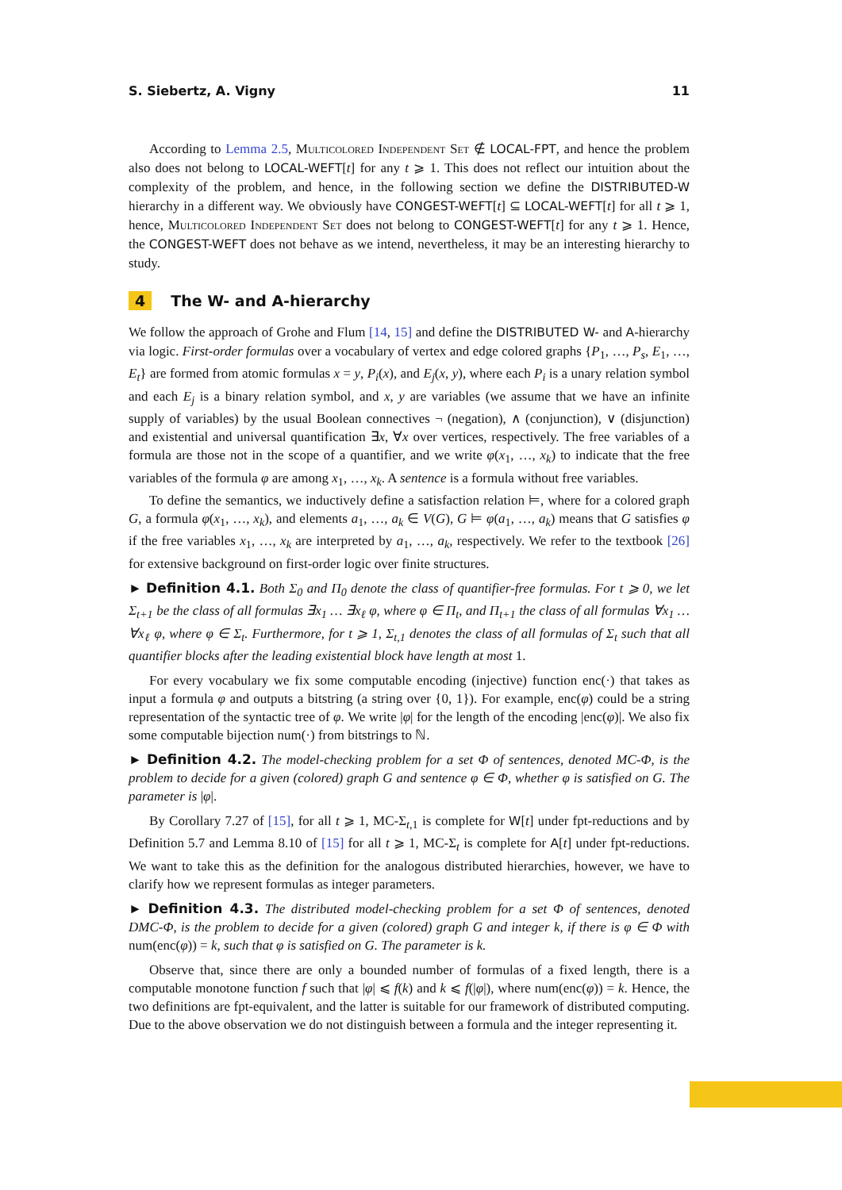S. Siebertz, A. Vigny 11
According to Lemma 2.5, Multicolored Independent Set ∉ LOCAL-FPT, and hence the problem also does not belong to LOCAL-WEFT[t] for any t ⩾ 1. This does not reflect our intuition about the complexity of the problem, and hence, in the following section we define the DISTRIBUTED-W hierarchy in a different way. We obviously have CONGEST-WEFT[t] ⊆ LOCAL-WEFT[t] for all t ⩾ 1, hence, Multicolored Independent Set does not belong to CONGEST-WEFT[t] for any t ⩾ 1. Hence, the CONGEST-WEFT does not behave as we intend, nevertheless, it may be an interesting hierarchy to study.
4 The W- and A-hierarchy
We follow the approach of Grohe and Flum [14, 15] and define the DISTRIBUTED W- and A-hierarchy via logic. First-order formulas over a vocabulary of vertex and edge colored graphs {P<sub>1</sub>, …, P<sub>s</sub>, E<sub>1</sub>, …, E<sub>t</sub>} are formed from atomic formulas x = y, P<sub>i</sub>(x), and E<sub>j</sub>(x, y), where each P<sub>i</sub> is a unary relation symbol and each E<sub>j</sub> is a binary relation symbol, and x, y are variables (we assume that we have an infinite supply of variables) by the usual Boolean connectives ¬ (negation), ∧ (conjunction), ∨ (disjunction) and existential and universal quantification ∃x, ∀x over vertices, respectively. The free variables of a formula are those not in the scope of a quantifier, and we write φ(x<sub>1</sub>, …, x<sub>k</sub>) to indicate that the free variables of the formula φ are among x<sub>1</sub>, …, x<sub>k</sub>. A sentence is a formula without free variables.
To define the semantics, we inductively define a satisfaction relation ⊨, where for a colored graph G, a formula φ(x<sub>1</sub>, …, x<sub>k</sub>), and elements a<sub>1</sub>, …, a<sub>k</sub> ∈ V(G), G ⊨ φ(a<sub>1</sub>, …, a<sub>k</sub>) means that G satisfies φ if the free variables x<sub>1</sub>, …, x<sub>k</sub> are interpreted by a<sub>1</sub>, …, a<sub>k</sub>, respectively. We refer to the textbook [26] for extensive background on first-order logic over finite structures.
► Definition 4.1. Both Σ<sub>0</sub> and Π<sub>0</sub> denote the class of quantifier-free formulas. For t ⩾ 0, we let Σ<sub>t+1</sub> be the class of all formulas ∃x<sub>1</sub> … ∃x<sub>ℓ</sub> φ, where φ ∈ Π<sub>t</sub>, and Π<sub>t+1</sub> the class of all formulas ∀x<sub>1</sub> … ∀x<sub>ℓ</sub> φ, where φ ∈ Σ<sub>t</sub>. Furthermore, for t ⩾ 1, Σ<sub>t,1</sub> denotes the class of all formulas of Σ<sub>t</sub> such that all quantifier blocks after the leading existential block have length at most 1.
For every vocabulary we fix some computable encoding (injective) function enc(·) that takes as input a formula φ and outputs a bitstring (a string over {0, 1}). For example, enc(φ) could be a string representation of the syntactic tree of φ. We write |φ| for the length of the encoding |enc(φ)|. We also fix some computable bijection num(·) from bitstrings to ℕ.
► Definition 4.2. The model-checking problem for a set Φ of sentences, denoted MC-Φ, is the problem to decide for a given (colored) graph G and sentence φ ∈ Φ, whether φ is satisfied on G. The parameter is |φ|.
By Corollary 7.27 of [15], for all t ⩾ 1, MC-Σ<sub>t,1</sub> is complete for W[t] under fpt-reductions and by Definition 5.7 and Lemma 8.10 of [15] for all t ⩾ 1, MC-Σ<sub>t</sub> is complete for A[t] under fpt-reductions. We want to take this as the definition for the analogous distributed hierarchies, however, we have to clarify how we represent formulas as integer parameters.
► Definition 4.3. The distributed model-checking problem for a set Φ of sentences, denoted DMC-Φ, is the problem to decide for a given (colored) graph G and integer k, if there is φ ∈ Φ with num(enc(φ)) = k, such that φ is satisfied on G. The parameter is k.
Observe that, since there are only a bounded number of formulas of a fixed length, there is a computable monotone function f such that |φ| ⩽ f(k) and k ⩽ f(|φ|), where num(enc(φ)) = k. Hence, the two definitions are fpt-equivalent, and the latter is suitable for our framework of distributed computing. Due to the above observation we do not distinguish between a formula and the integer representing it.